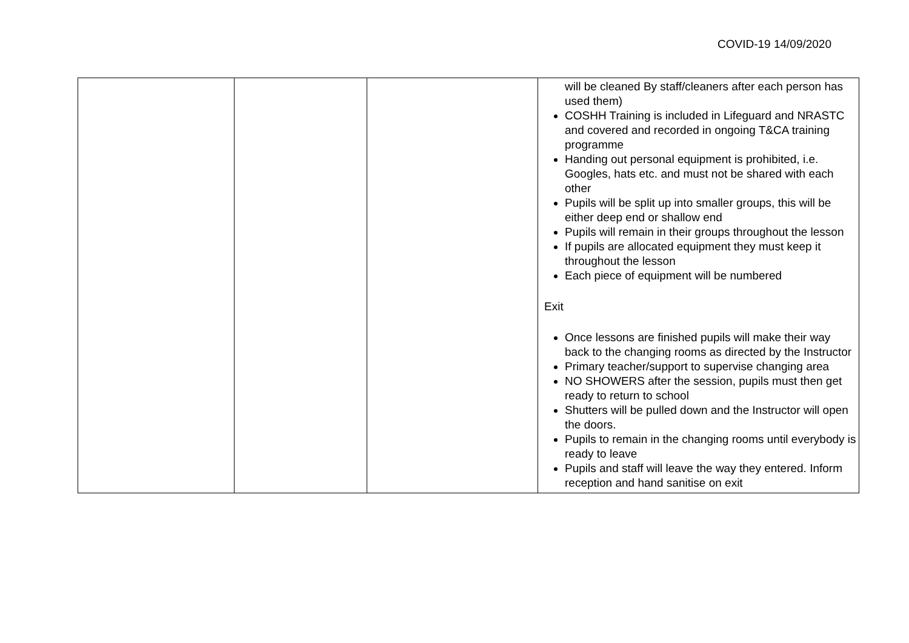COVID-19 14/09/2020
| | | | will be cleaned By staff/cleaners after each person has used them) COSHH Training is included in Lifeguard and NRASTC and covered and recorded in ongoing T&CA training programme Handing out personal equipment is prohibited, i.e. Googles, hats etc. and must not be shared with each other Pupils will be split up into smaller groups, this will be either deep end or shallow end Pupils will remain in their groups throughout the lesson If pupils are allocated equipment they must keep it throughout the lesson Each piece of equipment will be numbered Exit Once lessons are finished pupils will make their way back to the changing rooms as directed by the Instructor Primary teacher/support to supervise changing area NO SHOWERS after the session, pupils must then get ready to return to school Shutters will be pulled down and the Instructor will open the doors. Pupils to remain in the changing rooms until everybody is ready to leave Pupils and staff will leave the way they entered. Inform reception and hand sanitise on exit |